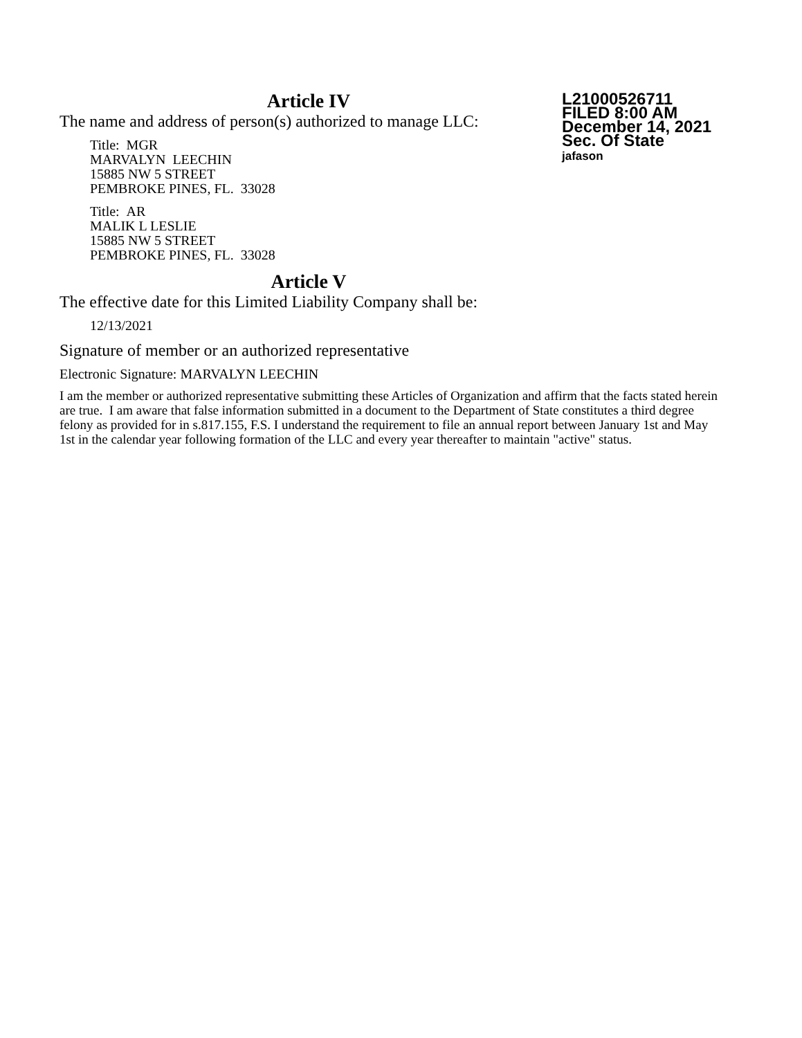L21000526711
FILED 8:00 AM
December 14, 2021
Sec. Of State
jafason
Article IV
The name and address of person(s) authorized to manage LLC:
Title: MGR
MARVALYN LEECHIN
15885 NW 5 STREET
PEMBROKE PINES, FL. 33028
Title: AR
MALIK L LESLIE
15885 NW 5 STREET
PEMBROKE PINES, FL. 33028
Article V
The effective date for this Limited Liability Company shall be:
12/13/2021
Signature of member or an authorized representative
Electronic Signature: MARVALYN LEECHIN
I am the member or authorized representative submitting these Articles of Organization and affirm that the facts stated herein are true. I am aware that false information submitted in a document to the Department of State constitutes a third degree felony as provided for in s.817.155, F.S. I understand the requirement to file an annual report between January 1st and May 1st in the calendar year following formation of the LLC and every year thereafter to maintain "active" status.